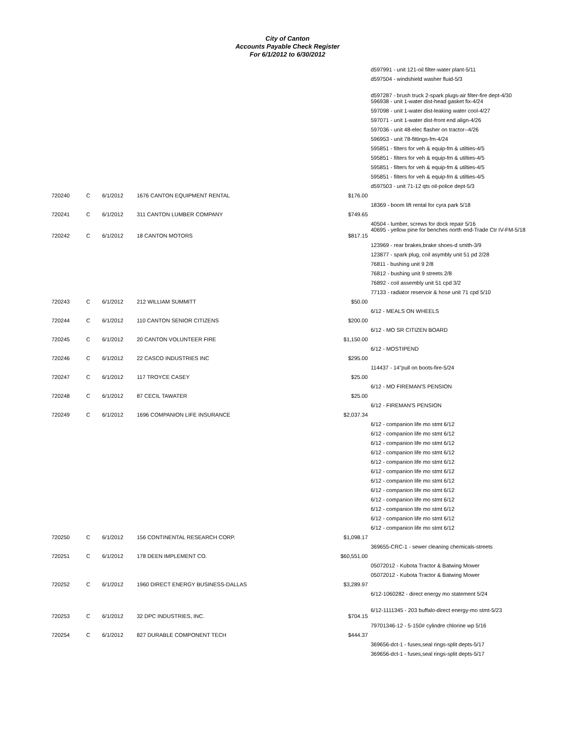City of Canton
Accounts Payable Check Register
For 6/1/2012 to 6/30/2012
| | | | | | d597991 - unit 121-oil filter-water plant-5/11 |
| | | | | | d597504 - windshield washer fluid-5/3 |
| | | | | | d597287 - brush truck 2-spark plugs-air filter-fire dept-4/30 |
| | | | | | 596938 - unit 1-water dist-head gasket fix-4/24 |
| | | | | | 597098 - unit 1-water dist-leaking water cool-4/27 |
| | | | | | 597071 - unit 1-water dist-front end align-4/26 |
| | | | | | 597036 - unit 48-elec flasher on tractor--4/26 |
| | | | | | 596953 - unit 78-fittings-fm-4/24 |
| | | | | | 595851 - filters for veh & equip-fm & utilties-4/5 |
| | | | | | 595851 - filters for veh & equip-fm & utilties-4/5 |
| | | | | | 595851 - filters for veh & equip-fm & utilties-4/5 |
| | | | | | 595851 - filters for veh & equip-fm & utilties-4/5 |
| | | | | | d597503 - unit 71-12 qts oil-police dept-5/3 |
| 720240 | C | 6/1/2012 | 1676 CANTON EQUIPMENT RENTAL | $176.00 | |
| | | | | | 18369 - boom lift rental for cyra park 5/18 |
| 720241 | C | 6/1/2012 | 311 CANTON LUMBER COMPANY | $749.65 | |
| | | | | | 40504 - lumber, screws for dock repair 5/16 40695 - yellow pine for benches north end-Trade Ctr IV-FM-5/18 |
| 720242 | C | 6/1/2012 | 18 CANTON MOTORS | $817.15 | |
| | | | | | 123969 - rear brakes,brake shoes-d smith-3/9 |
| | | | | | 123877 - spark plug, coil asymbly unit 51 pd 2/28 |
| | | | | | 76811 - bushing unit 9 2/8 |
| | | | | | 76812 - bushing unit 9 streets 2/8 |
| | | | | | 76892 - coil assembly unit 51 cpd 3/2 |
| | | | | | 77133 - radiator reservoir & hose unit 71 cpd 5/10 |
| 720243 | C | 6/1/2012 | 212 WILLIAM SUMMITT | $50.00 | |
| | | | | | 6/12 - MEALS ON WHEELS |
| 720244 | C | 6/1/2012 | 110 CANTON SENIOR CITIZENS | $200.00 | |
| | | | | | 6/12 - MO SR CITIZEN BOARD |
| 720245 | C | 6/1/2012 | 20 CANTON VOLUNTEER FIRE | $1,150.00 | |
| | | | | | 6/12 - MOSTIPEND |
| 720246 | C | 6/1/2012 | 22 CASCO INDUSTRIES INC | $295.00 | |
| | | | | | 114437 - 14"pull on boots-fire-5/24 |
| 720247 | C | 6/1/2012 | 117 TROYCE CASEY | $25.00 | |
| | | | | | 6/12 - MO FIREMAN'S PENSION |
| 720248 | C | 6/1/2012 | 87 CECIL TAWATER | $25.00 | |
| | | | | | 6/12 - FIREMAN'S PENSION |
| 720249 | C | 6/1/2012 | 1696 COMPANION LIFE INSURANCE | $2,037.34 | |
| | | | | | 6/12 - companion life mo stmt 6/12 |
| | | | | | 6/12 - companion life mo stmt 6/12 |
| | | | | | 6/12 - companion life mo stmt 6/12 |
| | | | | | 6/12 - companion life mo stmt 6/12 |
| | | | | | 6/12 - companion life mo stmt 6/12 |
| | | | | | 6/12 - companion life mo stmt 6/12 |
| | | | | | 6/12 - companion life mo stmt 6/12 |
| | | | | | 6/12 - companion life mo stmt 6/12 |
| | | | | | 6/12 - companion life mo stmt 6/12 |
| | | | | | 6/12 - companion life mo stmt 6/12 |
| | | | | | 6/12 - companion life mo stmt 6/12 |
| | | | | | 6/12 - companion life mo stmt 6/12 |
| 720250 | C | 6/1/2012 | 156 CONTINENTAL RESEARCH CORP. | $1,098.17 | |
| | | | | | 369655-CRC-1 - sewer cleaning chemicals-streets |
| 720251 | C | 6/1/2012 | 178 DEEN IMPLEMENT CO. | $60,551.00 | |
| | | | | | 05072012 - Kubota Tractor & Batwing Mower |
| | | | | | 05072012 - Kubota Tractor & Batwing Mower |
| 720252 | C | 6/1/2012 | 1960 DIRECT ENERGY BUSINESS-DALLAS | $3,289.97 | |
| | | | | | 6/12-1060282 - direct energy mo statement 5/24 |
| | | | | | 6/12-1111345 - 203 buffalo-direct energy-mo stmt-5/23 |
| 720253 | C | 6/1/2012 | 32 DPC INDUSTRIES, INC. | $704.15 | |
| | | | | | 79701346-12 - 5-150# cylindre chlorine wp 5/16 |
| 720254 | C | 6/1/2012 | 827 DURABLE COMPONENT TECH | $444.37 | |
| | | | | | 369656-dct-1 - fuses,seal rings-split depts-5/17 |
| | | | | | 369656-dct-1 - fuses,seal rings-split depts-5/17 |